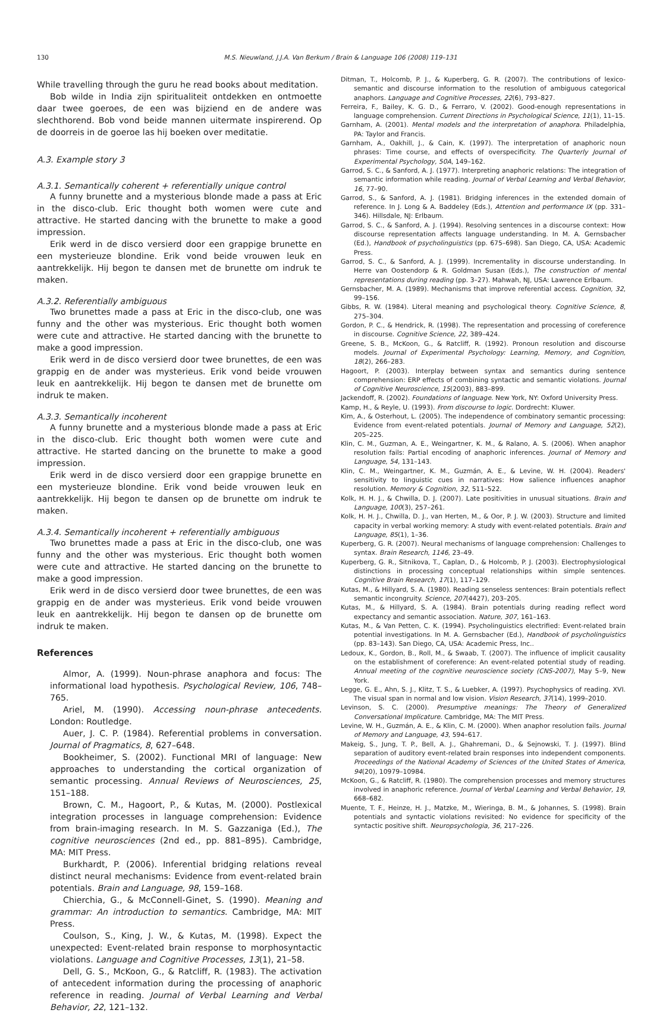130 M.S. Nieuwland, J.J.A. Van Berkum / Brain & Language 106 (2008) 119–131
While travelling through the guru he read books about meditation.
Bob wilde in India zijn spiritualiteit ontdekken en ontmoette daar twee goeroes, de een was bijziend en de andere was slechthorend. Bob vond beide mannen uitermate inspirerend. Op de doorreis in de goeroe las hij boeken over meditatie.
A.3. Example story 3
A.3.1. Semantically coherent + referentially unique control
A funny brunette and a mysterious blonde made a pass at Eric in the disco-club. Eric thought both women were cute and attractive. He started dancing with the brunette to make a good impression.
Erik werd in de disco versierd door een grappige brunette en een mysterieuze blondine. Erik vond beide vrouwen leuk en aantrekkelijk. Hij begon te dansen met de brunette om indruk te maken.
A.3.2. Referentially ambiguous
Two brunettes made a pass at Eric in the disco-club, one was funny and the other was mysterious. Eric thought both women were cute and attractive. He started dancing with the brunette to make a good impression.
Erik werd in de disco versierd door twee brunettes, de een was grappig en de ander was mysterieus. Erik vond beide vrouwen leuk en aantrekkelijk. Hij begon te dansen met de brunette om indruk te maken.
A.3.3. Semantically incoherent
A funny brunette and a mysterious blonde made a pass at Eric in the disco-club. Eric thought both women were cute and attractive. He started dancing on the brunette to make a good impression.
Erik werd in de disco versierd door een grappige brunette en een mysterieuze blondine. Erik vond beide vrouwen leuk en aantrekkelijk. Hij begon te dansen op de brunette om indruk te maken.
A.3.4. Semantically incoherent + referentially ambiguous
Two brunettes made a pass at Eric in the disco-club, one was funny and the other was mysterious. Eric thought both women were cute and attractive. He started dancing on the brunette to make a good impression.
Erik werd in de disco versierd door twee brunettes, de een was grappig en de ander was mysterieus. Erik vond beide vrouwen leuk en aantrekkelijk. Hij begon te dansen op de brunette om indruk te maken.
References
Almor, A. (1999). Noun-phrase anaphora and focus: The informational load hypothesis. Psychological Review, 106, 748–765.
Ariel, M. (1990). Accessing noun-phrase antecedents. London: Routledge.
Auer, J. C. P. (1984). Referential problems in conversation. Journal of Pragmatics, 8, 627–648.
Bookheimer, S. (2002). Functional MRI of language: New approaches to understanding the cortical organization of semantic processing. Annual Reviews of Neurosciences, 25, 151–188.
Brown, C. M., Hagoort, P., & Kutas, M. (2000). Postlexical integration processes in language comprehension: Evidence from brain-imaging research. In M. S. Gazzaniga (Ed.), The cognitive neurosciences (2nd ed., pp. 881–895). Cambridge, MA: MIT Press.
Burkhardt, P. (2006). Inferential bridging relations reveal distinct neural mechanisms: Evidence from event-related brain potentials. Brain and Language, 98, 159–168.
Chierchia, G., & McConnell-Ginet, S. (1990). Meaning and grammar: An introduction to semantics. Cambridge, MA: MIT Press.
Coulson, S., King, J. W., & Kutas, M. (1998). Expect the unexpected: Event-related brain response to morphosyntactic violations. Language and Cognitive Processes, 13(1), 21–58.
Dell, G. S., McKoon, G., & Ratcliff, R. (1983). The activation of antecedent information during the processing of anaphoric reference in reading. Journal of Verbal Learning and Verbal Behavior, 22, 121–132.
Ditman, T., Holcomb, P. J., & Kuperberg, G. R. (2007). The contributions of lexico-semantic and discourse information to the resolution of ambiguous categorical anaphors. Language and Cognitive Processes, 22(6), 793–827.
Ferreira, F., Bailey, K. G. D., & Ferraro, V. (2002). Good-enough representations in language comprehension. Current Directions in Psychological Science, 11(1), 11–15.
Garnham, A. (2001). Mental models and the interpretation of anaphora. Philadelphia, PA: Taylor and Francis.
Garnham, A., Oakhill, J., & Cain, K. (1997). The interpretation of anaphoric noun phrases: Time course, and effects of overspecificity. The Quarterly Journal of Experimental Psychology, 50A, 149–162.
Garrod, S. C., & Sanford, A. J. (1977). Interpreting anaphoric relations: The integration of semantic information while reading. Journal of Verbal Learning and Verbal Behavior, 16, 77–90.
Garrod, S., & Sanford, A. J. (1981). Bridging inferences in the extended domain of reference. In J. Long & A. Baddeley (Eds.), Attention and performance IX (pp. 331–346). Hillsdale, NJ: Erlbaum.
Garrod, S. C., & Sanford, A. J. (1994). Resolving sentences in a discourse context: How discourse representation affects language understanding. In M. A. Gernsbacher (Ed.), Handbook of psycholinguistics (pp. 675–698). San Diego, CA, USA: Academic Press.
Garrod, S. C., & Sanford, A. J. (1999). Incrementality in discourse understanding. In Herre van Oostendorp & R. Goldman Susan (Eds.), The construction of mental representations during reading (pp. 3–27). Mahwah, NJ, USA: Lawrence Erlbaum.
Gernsbacher, M. A. (1989). Mechanisms that improve referential access. Cognition, 32, 99–156.
Gibbs, R. W. (1984). Literal meaning and psychological theory. Cognitive Science, 8, 275–304.
Gordon, P. C., & Hendrick, R. (1998). The representation and processing of coreference in discourse. Cognitive Science, 22, 389–424.
Greene, S. B., McKoon, G., & Ratcliff, R. (1992). Pronoun resolution and discourse models. Journal of Experimental Psychology: Learning, Memory, and Cognition, 18(2), 266–283.
Hagoort, P. (2003). Interplay between syntax and semantics during sentence comprehension: ERP effects of combining syntactic and semantic violations. Journal of Cognitive Neuroscience, 15(2003), 883–899.
Jackendoff, R. (2002). Foundations of language. New York, NY: Oxford University Press.
Kamp, H., & Reyle, U. (1993). From discourse to logic. Dordrecht: Kluwer.
Kim, A., & Osterhout, L. (2005). The independence of combinatory semantic processing: Evidence from event-related potentials. Journal of Memory and Language, 52(2), 205–225.
Klin, C. M., Guzman, A. E., Weingartner, K. M., & Ralano, A. S. (2006). When anaphor resolution fails: Partial encoding of anaphoric inferences. Journal of Memory and Language, 54, 131–143.
Klin, C. M., Weingartner, K. M., Guzmán, A. E., & Levine, W. H. (2004). Readers' sensitivity to linguistic cues in narratives: How salience influences anaphor resolution. Memory & Cognition, 32, 511–522.
Kolk, H. H. J., & Chwilla, D. J. (2007). Late positivities in unusual situations. Brain and Language, 100(3), 257–261.
Kolk, H. H. J., Chwilla, D. J., van Herten, M., & Oor, P. J. W. (2003). Structure and limited capacity in verbal working memory: A study with event-related potentials. Brain and Language, 85(1), 1–36.
Kuperberg, G. R. (2007). Neural mechanisms of language comprehension: Challenges to syntax. Brain Research, 1146, 23–49.
Kuperberg, G. R., Sitnikova, T., Caplan, D., & Holcomb, P. J. (2003). Electrophysiological distinctions in processing conceptual relationships within simple sentences. Cognitive Brain Research, 17(1), 117–129.
Kutas, M., & Hillyard, S. A. (1980). Reading senseless sentences: Brain potentials reflect semantic incongruity. Science, 207(4427), 203–205.
Kutas, M., & Hillyard, S. A. (1984). Brain potentials during reading reflect word expectancy and semantic association. Nature, 307, 161–163.
Kutas, M., & Van Petten, C. K. (1994). Psycholinguistics electrified: Event-related brain potential investigations. In M. A. Gernsbacher (Ed.), Handbook of psycholinguistics (pp. 83–143). San Diego, CA, USA: Academic Press, Inc..
Ledoux, K., Gordon, B., Roll, M., & Swaab, T. (2007). The influence of implicit causality on the establishment of coreference: An event-related potential study of reading. Annual meeting of the cognitive neuroscience society (CNS-2007), May 5–9, New York.
Legge, G. E., Ahn, S. J., Klitz, T. S., & Luebker, A. (1997). Psychophysics of reading. XVI. The visual span in normal and low vision. Vision Research, 37(14), 1999–2010.
Levinson, S. C. (2000). Presumptive meanings: The Theory of Generalized Conversational Implicature. Cambridge, MA: The MIT Press.
Levine, W. H., Guzmán, A. E., & Klin, C. M. (2000). When anaphor resolution fails. Journal of Memory and Language, 43, 594–617.
Makeig, S., Jung, T. P., Bell, A. J., Ghahremani, D., & Sejnowski, T. J. (1997). Blind separation of auditory event-related brain responses into independent components. Proceedings of the National Academy of Sciences of the United States of America, 94(20), 10979–10984.
McKoon, G., & Ratcliff, R. (1980). The comprehension processes and memory structures involved in anaphoric reference. Journal of Verbal Learning and Verbal Behavior, 19, 668–682.
Muente, T. F., Heinze, H. J., Matzke, M., Wieringa, B. M., & Johannes, S. (1998). Brain potentials and syntactic violations revisited: No evidence for specificity of the syntactic positive shift. Neuropsychologia, 36, 217–226.